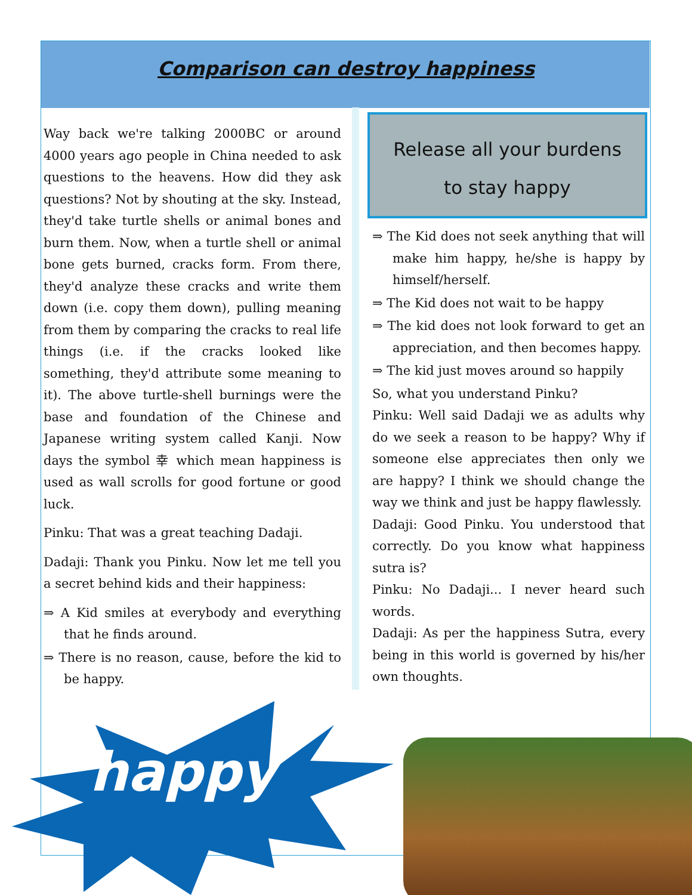Comparison can destroy happiness
Way back we're talking 2000BC or around 4000 years ago people in China needed to ask questions to the heavens. How did they ask questions? Not by shouting at the sky. Instead, they'd take turtle shells or animal bones and burn them. Now, when a turtle shell or animal bone gets burned, cracks form. From there, they'd analyze these cracks and write them down (i.e. copy them down), pulling meaning from them by comparing the cracks to real life things (i.e. if the cracks looked like something, they'd attribute some meaning to it). The above turtle-shell burnings were the base and foundation of the Chinese and Japanese writing system called Kanji. Now days the symbol 幸 which mean happiness is used as wall scrolls for good fortune or good luck.
Pinku: That was a great teaching Dadaji.
Dadaji: Thank you Pinku. Now let me tell you a secret behind kids and their happiness:
⇒ A Kid smiles at everybody and everything that he finds around.
⇒ There is no reason, cause, before the kid to be happy.
Release all your burdens
to stay happy
⇒ The Kid does not seek anything that will make him happy, he/she is happy by himself/herself.
⇒ The Kid does not wait to be happy
⇒ The kid does not look forward to get an appreciation, and then becomes happy.
⇒ The kid just moves around so happily
So, what you understand Pinku?
Pinku: Well said Dadaji we as adults why do we seek a reason to be happy? Why if someone else appreciates then only we are happy? I think we should change the way we think and just be happy flawlessly.
Dadaji: Good Pinku. You understood that correctly. Do you know what happiness sutra is?
Pinku: No Dadaji... I never heard such words.
Dadaji: As per the happiness Sutra, every being in this world is governed by his/her own thoughts.
happy